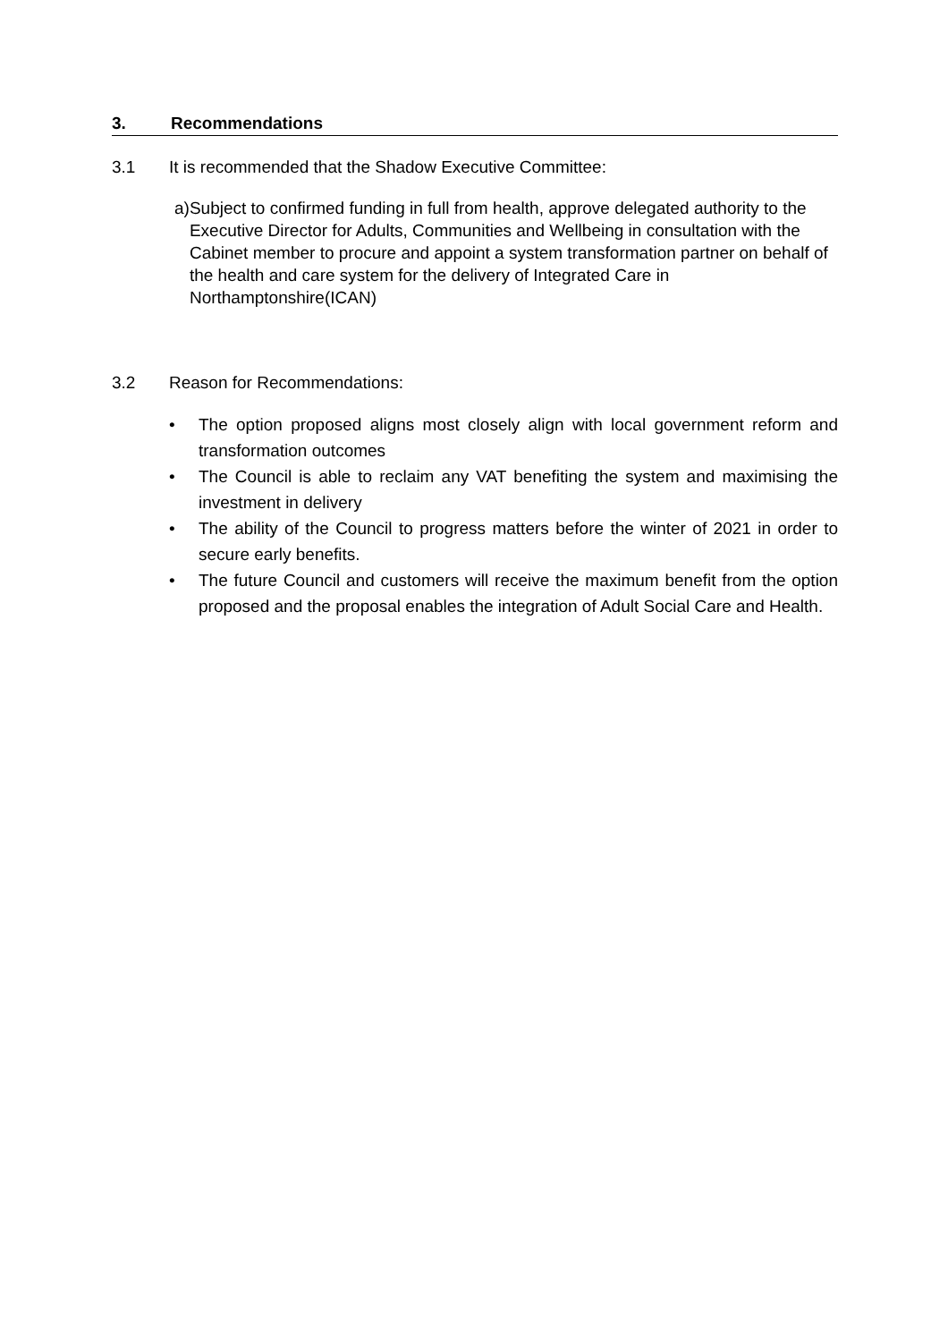3. Recommendations
3.1 It is recommended that the Shadow Executive Committee:
a) Subject to confirmed funding in full from health, approve delegated authority to the Executive Director for Adults, Communities and Wellbeing in consultation with the Cabinet member to procure and appoint a system transformation partner on behalf of the health and care system for the delivery of Integrated Care in Northamptonshire(ICAN)
3.2 Reason for Recommendations:
• The option proposed aligns most closely align with local government reform and transformation outcomes
• The Council is able to reclaim any VAT benefiting the system and maximising the investment in delivery
• The ability of the Council to progress matters before the winter of 2021 in order to secure early benefits.
• The future Council and customers will receive the maximum benefit from the option proposed and the proposal enables the integration of Adult Social Care and Health.